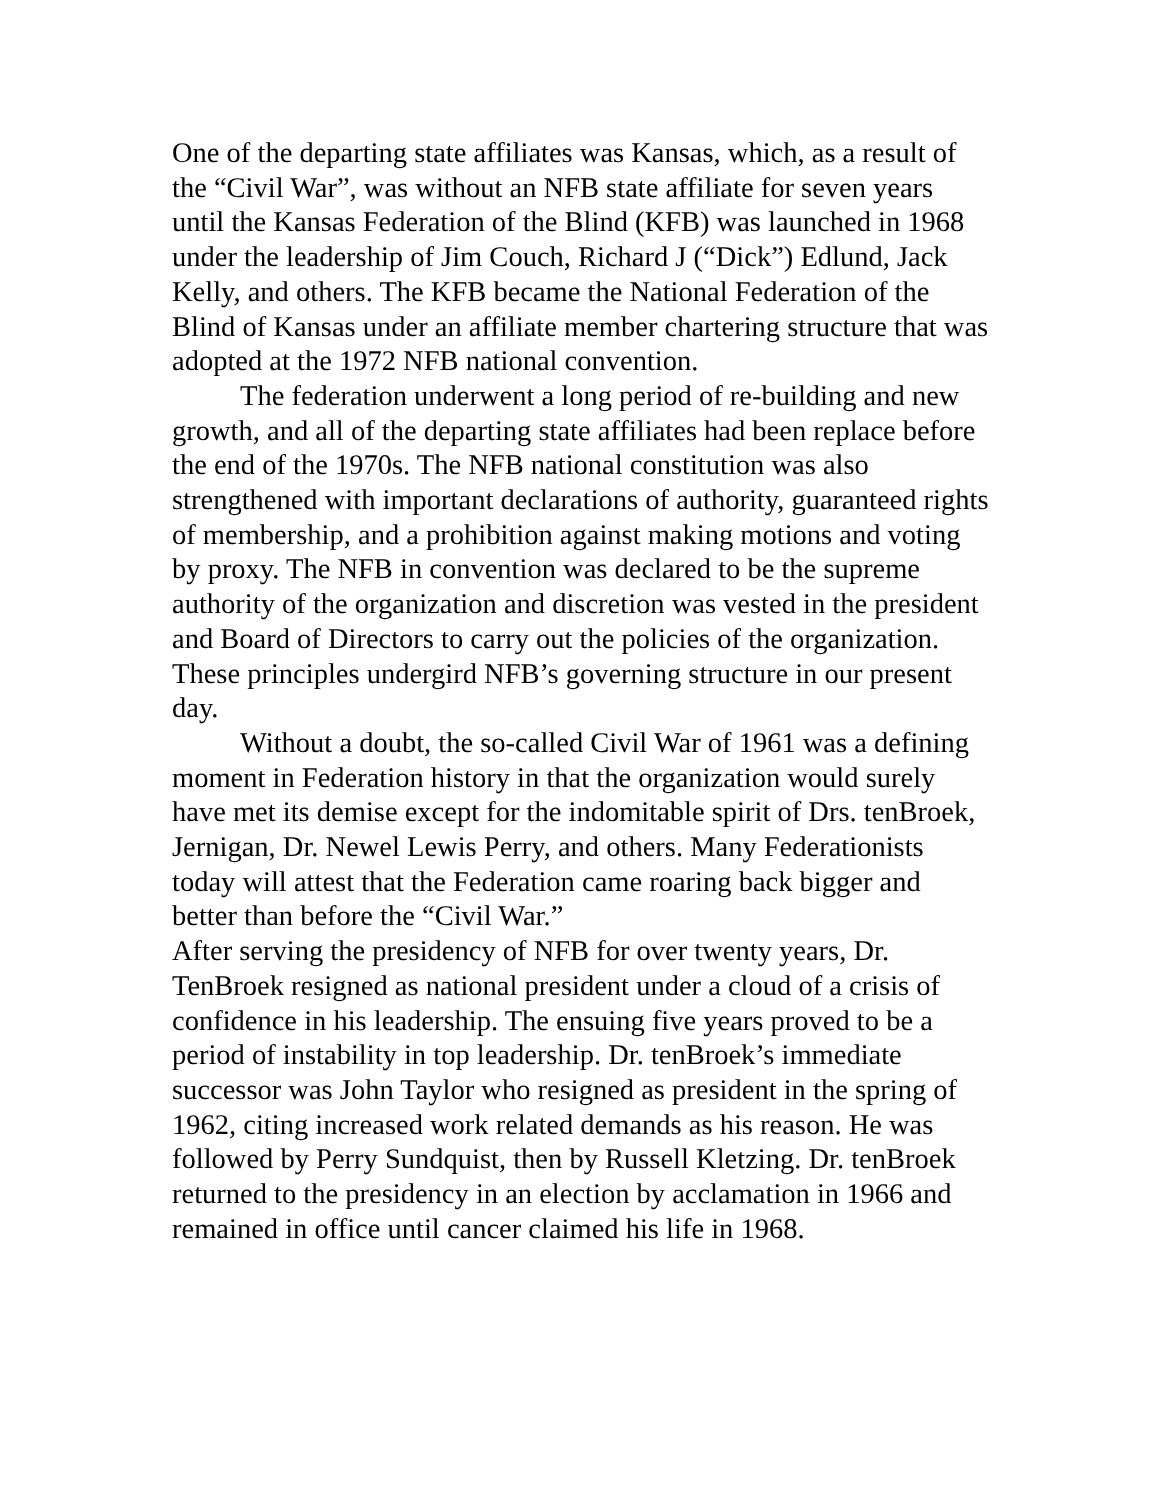One of the departing state affiliates was Kansas, which, as a result of the “Civil War”, was without an NFB state affiliate for seven years until the Kansas Federation of the Blind (KFB) was launched in 1968 under the leadership of Jim Couch, Richard J (“Dick”) Edlund, Jack Kelly, and others. The KFB became the National Federation of the Blind of Kansas under an affiliate member chartering structure that was adopted at the 1972 NFB national convention.
The federation underwent a long period of re-building and new growth, and all of the departing state affiliates had been replace before the end of the 1970s. The NFB national constitution was also strengthened with important declarations of authority, guaranteed rights of membership, and a prohibition against making motions and voting by proxy. The NFB in convention was declared to be the supreme authority of the organization and discretion was vested in the president and Board of Directors to carry out the policies of the organization. These principles undergird NFB’s governing structure in our present day.
Without a doubt, the so-called Civil War of 1961 was a defining moment in Federation history in that the organization would surely have met its demise except for the indomitable spirit of Drs. tenBroek, Jernigan, Dr. Newel Lewis Perry, and others. Many Federationists today will attest that the Federation came roaring back bigger and better than before the “Civil War.”
After serving the presidency of NFB for over twenty years, Dr. TenBroek resigned as national president under a cloud of a crisis of confidence in his leadership. The ensuing five years proved to be a period of instability in top leadership. Dr. tenBroek’s immediate successor was John Taylor who resigned as president in the spring of 1962, citing increased work related demands as his reason. He was followed by Perry Sundquist, then by Russell Kletzing. Dr. tenBroek returned to the presidency in an election by acclamation in 1966 and remained in office until cancer claimed his life in 1968.